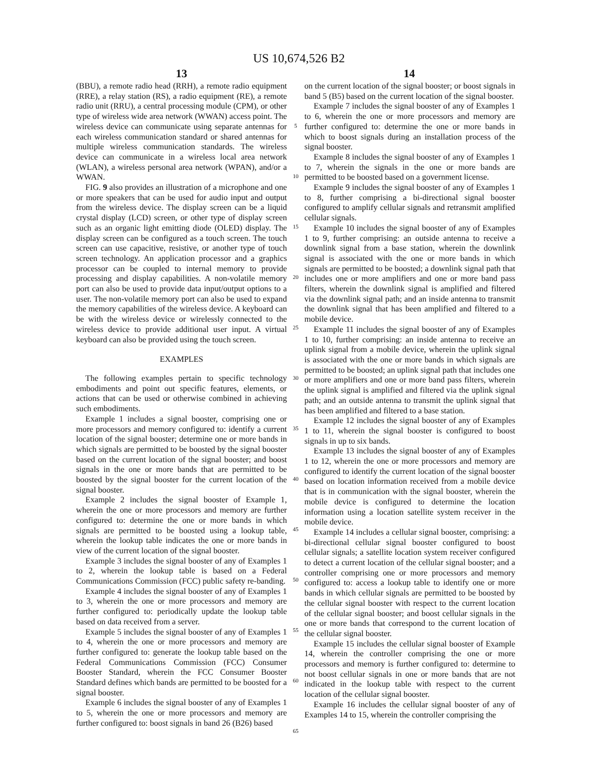US 10,674,526 B2
13 14
(BBU), a remote radio head (RRH), a remote radio equipment (RRE), a relay station (RS), a radio equipment (RE), a remote radio unit (RRU), a central processing module (CPM), or other type of wireless wide area network (WWAN) access point. The wireless device can communicate using separate antennas for each wireless communication standard or shared antennas for multiple wireless communication standards. The wireless device can communicate in a wireless local area network (WLAN), a wireless personal area network (WPAN), and/or a WWAN.
FIG. 9 also provides an illustration of a microphone and one or more speakers that can be used for audio input and output from the wireless device. The display screen can be a liquid crystal display (LCD) screen, or other type of display screen such as an organic light emitting diode (OLED) display. The display screen can be configured as a touch screen. The touch screen can use capacitive, resistive, or another type of touch screen technology. An application processor and a graphics processor can be coupled to internal memory to provide processing and display capabilities. A non-volatile memory port can also be used to provide data input/output options to a user. The non-volatile memory port can also be used to expand the memory capabilities of the wireless device. A keyboard can be with the wireless device or wirelessly connected to the wireless device to provide additional user input. A virtual keyboard can also be provided using the touch screen.
EXAMPLES
The following examples pertain to specific technology embodiments and point out specific features, elements, or actions that can be used or otherwise combined in achieving such embodiments.
Example 1 includes a signal booster, comprising one or more processors and memory configured to: identify a current location of the signal booster; determine one or more bands in which signals are permitted to be boosted by the signal booster based on the current location of the signal booster; and boost signals in the one or more bands that are permitted to be boosted by the signal booster for the current location of the signal booster.
Example 2 includes the signal booster of Example 1, wherein the one or more processors and memory are further configured to: determine the one or more bands in which signals are permitted to be boosted using a lookup table, wherein the lookup table indicates the one or more bands in view of the current location of the signal booster.
Example 3 includes the signal booster of any of Examples 1 to 2, wherein the lookup table is based on a Federal Communications Commission (FCC) public safety re-banding.
Example 4 includes the signal booster of any of Examples 1 to 3, wherein the one or more processors and memory are further configured to: periodically update the lookup table based on data received from a server.
Example 5 includes the signal booster of any of Examples 1 to 4, wherein the one or more processors and memory are further configured to: generate the lookup table based on the Federal Communications Commission (FCC) Consumer Booster Standard, wherein the FCC Consumer Booster Standard defines which bands are permitted to be boosted for a signal booster.
Example 6 includes the signal booster of any of Examples 1 to 5, wherein the one or more processors and memory are further configured to: boost signals in band 26 (B26) based
5
10
15
20
25
30
35
40
45
50
55
60
65
on the current location of the signal booster; or boost signals in band 5 (B5) based on the current location of the signal booster.
Example 7 includes the signal booster of any of Examples 1 to 6, wherein the one or more processors and memory are further configured to: determine the one or more bands in which to boost signals during an installation process of the signal booster.
Example 8 includes the signal booster of any of Examples 1 to 7, wherein the signals in the one or more bands are permitted to be boosted based on a government license.
Example 9 includes the signal booster of any of Examples 1 to 8, further comprising a bi-directional signal booster configured to amplify cellular signals and retransmit amplified cellular signals.
Example 10 includes the signal booster of any of Examples 1 to 9, further comprising: an outside antenna to receive a downlink signal from a base station, wherein the downlink signal is associated with the one or more bands in which signals are permitted to be boosted; a downlink signal path that includes one or more amplifiers and one or more band pass filters, wherein the downlink signal is amplified and filtered via the downlink signal path; and an inside antenna to transmit the downlink signal that has been amplified and filtered to a mobile device.
Example 11 includes the signal booster of any of Examples 1 to 10, further comprising: an inside antenna to receive an uplink signal from a mobile device, wherein the uplink signal is associated with the one or more bands in which signals are permitted to be boosted; an uplink signal path that includes one or more amplifiers and one or more band pass filters, wherein the uplink signal is amplified and filtered via the uplink signal path; and an outside antenna to transmit the uplink signal that has been amplified and filtered to a base station.
Example 12 includes the signal booster of any of Examples 1 to 11, wherein the signal booster is configured to boost signals in up to six bands.
Example 13 includes the signal booster of any of Examples 1 to 12, wherein the one or more processors and memory are configured to identify the current location of the signal booster based on location information received from a mobile device that is in communication with the signal booster, wherein the mobile device is configured to determine the location information using a location satellite system receiver in the mobile device.
Example 14 includes a cellular signal booster, comprising: a bi-directional cellular signal booster configured to boost cellular signals; a satellite location system receiver configured to detect a current location of the cellular signal booster; and a controller comprising one or more processors and memory configured to: access a lookup table to identify one or more bands in which cellular signals are permitted to be boosted by the cellular signal booster with respect to the current location of the cellular signal booster; and boost cellular signals in the one or more bands that correspond to the current location of the cellular signal booster.
Example 15 includes the cellular signal booster of Example 14, wherein the controller comprising the one or more processors and memory is further configured to: determine to not boost cellular signals in one or more bands that are not indicated in the lookup table with respect to the current location of the cellular signal booster.
Example 16 includes the cellular signal booster of any of Examples 14 to 15, wherein the controller comprising the